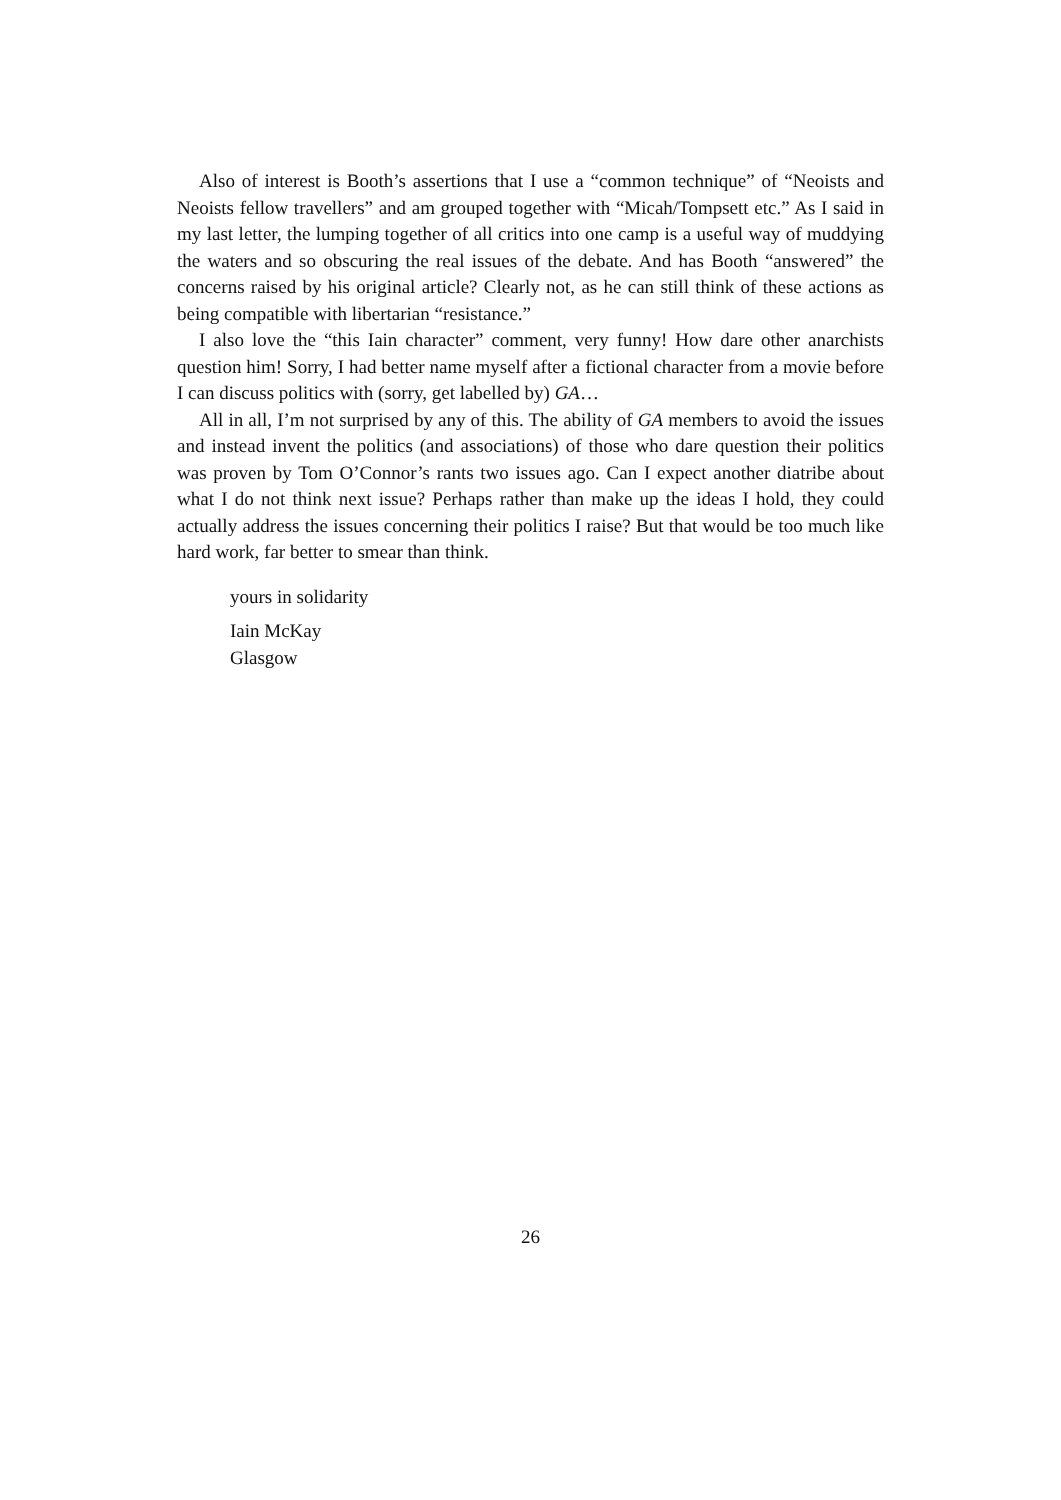Also of interest is Booth’s assertions that I use a “common technique” of “Neoists and Neoists fellow travellers” and am grouped together with “Micah/Tompsett etc.” As I said in my last letter, the lumping together of all critics into one camp is a useful way of muddying the waters and so obscuring the real issues of the debate. And has Booth “answered” the concerns raised by his original article? Clearly not, as he can still think of these actions as being compatible with libertarian “resistance.”
I also love the “this Iain character” comment, very funny! How dare other anarchists question him! Sorry, I had better name myself after a fictional character from a movie before I can discuss politics with (sorry, get labelled by) GA…
All in all, I’m not surprised by any of this. The ability of GA members to avoid the issues and instead invent the politics (and associations) of those who dare question their politics was proven by Tom O’Connor’s rants two issues ago. Can I expect another diatribe about what I do not think next issue? Perhaps rather than make up the ideas I hold, they could actually address the issues concerning their politics I raise? But that would be too much like hard work, far better to smear than think.
yours in solidarity
Iain McKay
Glasgow
26